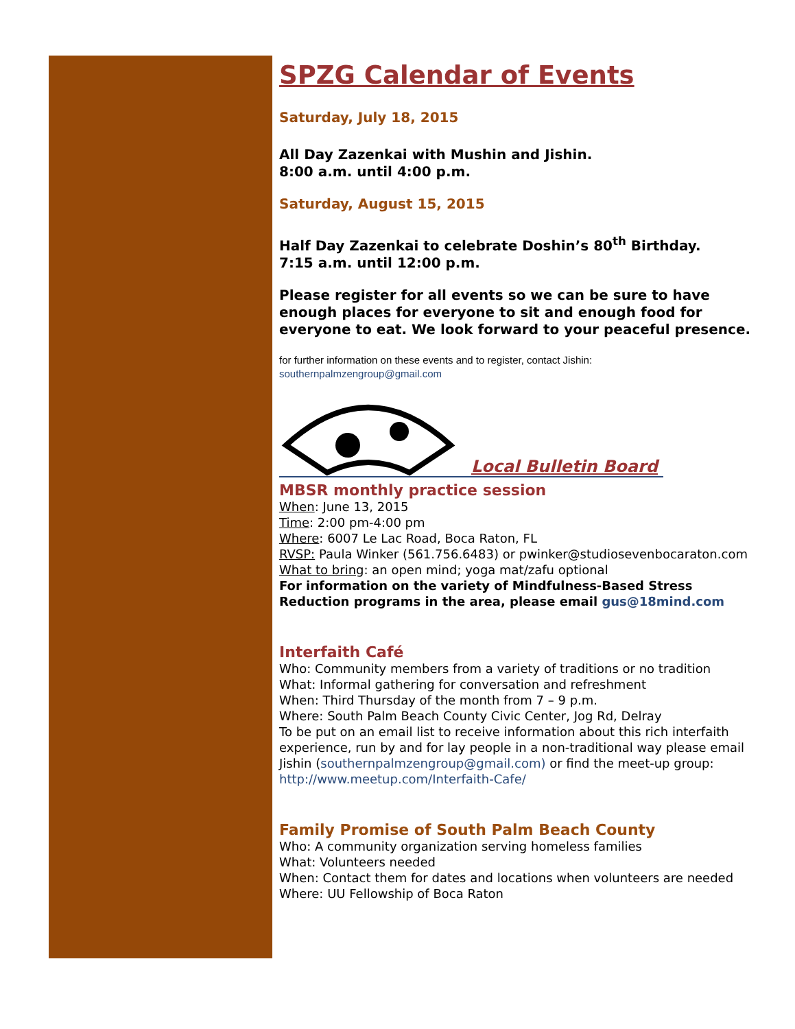SPZG Calendar of Events
Saturday, July 18, 2015
All Day Zazenkai with Mushin and Jishin.
8:00 a.m. until 4:00 p.m.
Saturday, August 15, 2015
Half Day Zazenkai to celebrate Doshin’s 80<sup>th</sup> Birthday.
7:15 a.m. until 12:00 p.m.
Please register for all events so we can be sure to have enough places for everyone to sit and enough food for everyone to eat. We look forward to your peaceful presence.
for further information on these events and to register, contact Jishin:
southernpalmzengroup@gmail.com
Local Bulletin Board
MBSR monthly practice session
When: June 13, 2015
Time: 2:00 pm-4:00 pm
Where: 6007 Le Lac Road, Boca Raton, FL
RVSP: Paula Winker (561.756.6483) or pwinker@studiosevenbocaraton.com
What to bring: an open mind; yoga mat/zafu optional
For information on the variety of Mindfulness-Based Stress Reduction programs in the area, please email gus@18mind.com
Interfaith Café
Who: Community members from a variety of traditions or no tradition
What: Informal gathering for conversation and refreshment
When: Third Thursday of the month from 7 – 9 p.m.
Where: South Palm Beach County Civic Center, Jog Rd, Delray
To be put on an email list to receive information about this rich interfaith experience, run by and for lay people in a non-traditional way please email Jishin (southernpalmzengroup@gmail.com) or find the meet-up group: http://www.meetup.com/Interfaith-Cafe/
Family Promise of South Palm Beach County
Who: A community organization serving homeless families
What: Volunteers needed
When: Contact them for dates and locations when volunteers are needed
Where: UU Fellowship of Boca Raton